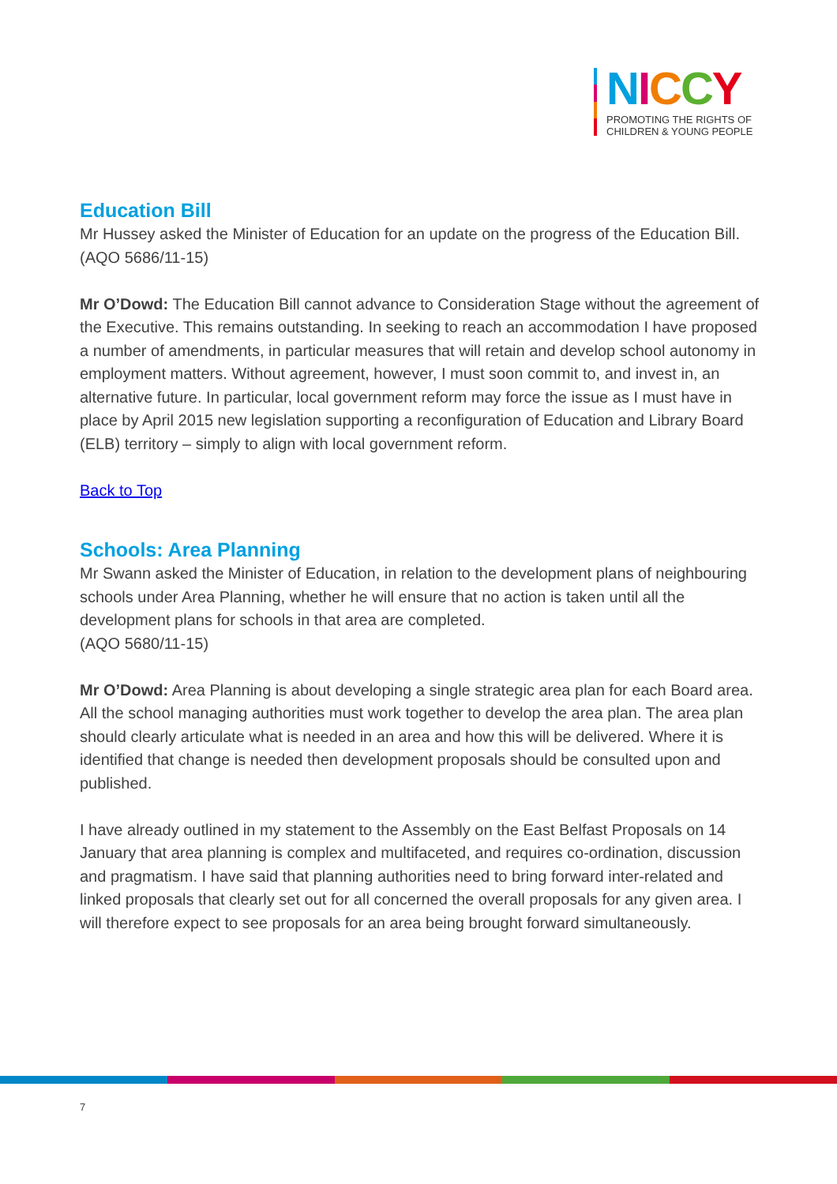NICCY
PROMOTING THE RIGHTS OF
CHILDREN & YOUNG PEOPLE
Education Bill
Mr Hussey asked the Minister of Education for an update on the progress of the Education Bill.
(AQO 5686/11-15)
Mr O’Dowd: The Education Bill cannot advance to Consideration Stage without the agreement of the Executive. This remains outstanding. In seeking to reach an accommodation I have proposed a number of amendments, in particular measures that will retain and develop school autonomy in employment matters. Without agreement, however, I must soon commit to, and invest in, an alternative future. In particular, local government reform may force the issue as I must have in place by April 2015 new legislation supporting a reconfiguration of Education and Library Board (ELB) territory – simply to align with local government reform.
Back to Top
Schools: Area Planning
Mr Swann asked the Minister of Education, in relation to the development plans of neighbouring schools under Area Planning, whether he will ensure that no action is taken until all the development plans for schools in that area are completed.
(AQO 5680/11-15)
Mr O’Dowd: Area Planning is about developing a single strategic area plan for each Board area. All the school managing authorities must work together to develop the area plan. The area plan should clearly articulate what is needed in an area and how this will be delivered. Where it is identified that change is needed then development proposals should be consulted upon and published.
I have already outlined in my statement to the Assembly on the East Belfast Proposals on 14 January that area planning is complex and multifaceted, and requires co-ordination, discussion and pragmatism. I have said that planning authorities need to bring forward inter-related and linked proposals that clearly set out for all concerned the overall proposals for any given area. I will therefore expect to see proposals for an area being brought forward simultaneously.
7